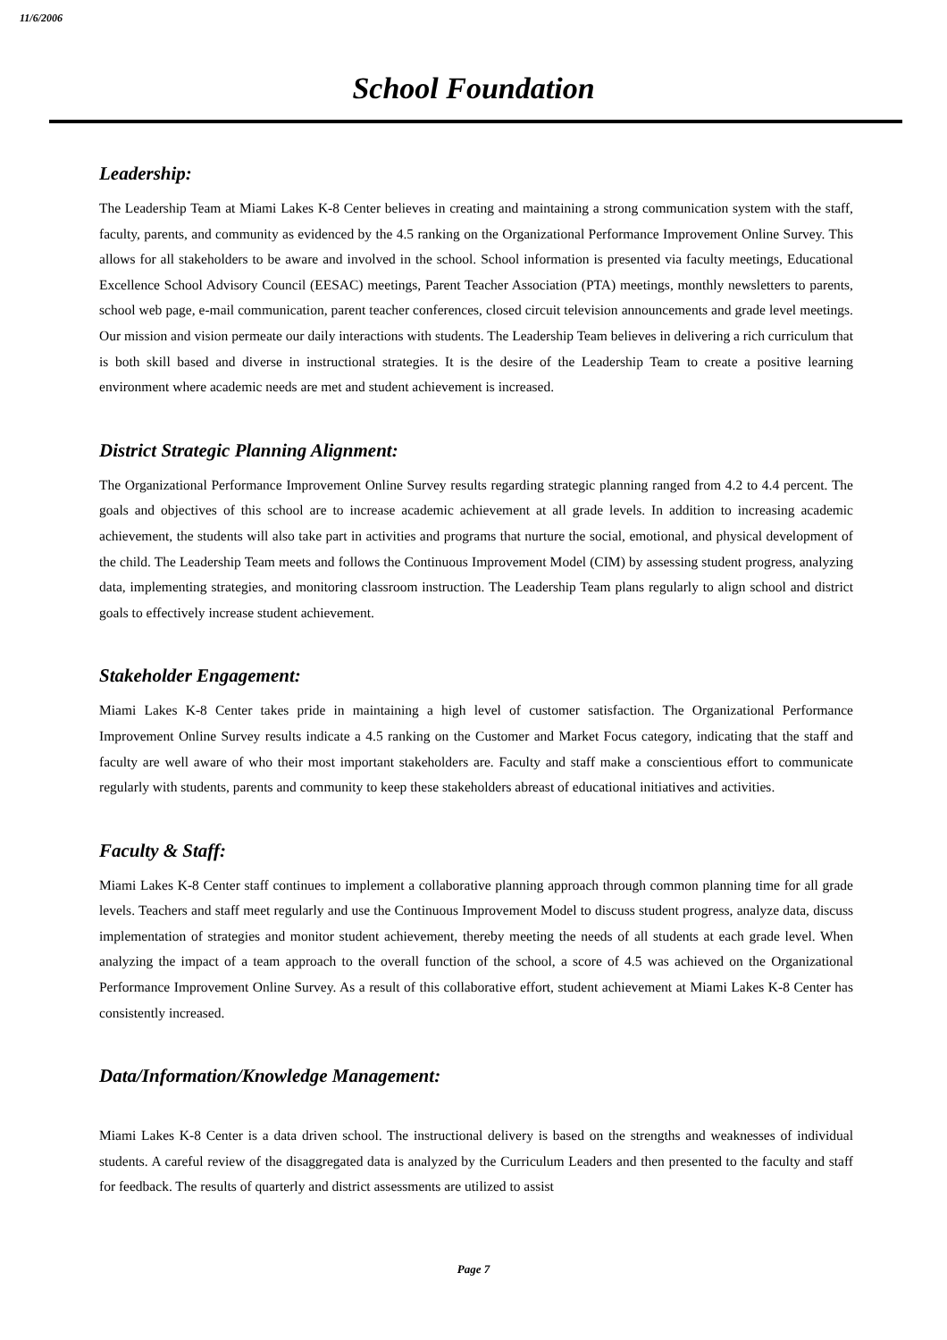11/6/2006
School Foundation
Leadership:
The Leadership Team at Miami Lakes K-8 Center believes in creating and maintaining a strong communication system with the staff, faculty, parents, and community as evidenced by the 4.5 ranking on the Organizational Performance Improvement Online Survey. This allows for all stakeholders to be aware and involved in the school. School information is presented via faculty meetings, Educational Excellence School Advisory Council (EESAC) meetings, Parent Teacher Association (PTA) meetings, monthly newsletters to parents, school web page, e-mail communication, parent teacher conferences, closed circuit television announcements and grade level meetings. Our mission and vision permeate our daily interactions with students. The Leadership Team believes in delivering a rich curriculum that is both skill based and diverse in instructional strategies. It is the desire of the Leadership Team to create a positive learning environment where academic needs are met and student achievement is increased.
District Strategic Planning Alignment:
The Organizational Performance Improvement Online Survey results regarding strategic planning ranged from 4.2 to 4.4 percent. The goals and objectives of this school are to increase academic achievement at all grade levels. In addition to increasing academic achievement, the students will also take part in activities and programs that nurture the social, emotional, and physical development of the child. The Leadership Team meets and follows the Continuous Improvement Model (CIM) by assessing student progress, analyzing data, implementing strategies, and monitoring classroom instruction. The Leadership Team plans regularly to align school and district goals to effectively increase student achievement.
Stakeholder Engagement:
Miami Lakes K-8 Center takes pride in maintaining a high level of customer satisfaction. The Organizational Performance Improvement Online Survey results indicate a 4.5 ranking on the Customer and Market Focus category, indicating that the staff and faculty are well aware of who their most important stakeholders are. Faculty and staff make a conscientious effort to communicate regularly with students, parents and community to keep these stakeholders abreast of educational initiatives and activities.
Faculty & Staff:
Miami Lakes K-8 Center staff continues to implement a collaborative planning approach through common planning time for all grade levels. Teachers and staff meet regularly and use the Continuous Improvement Model to discuss student progress, analyze data, discuss implementation of strategies and monitor student achievement, thereby meeting the needs of all students at each grade level. When analyzing the impact of a team approach to the overall function of the school, a score of 4.5 was achieved on the Organizational Performance Improvement Online Survey. As a result of this collaborative effort, student achievement at Miami Lakes K-8 Center has consistently increased.
Data/Information/Knowledge Management:
Miami Lakes K-8 Center is a data driven school. The instructional delivery is based on the strengths and weaknesses of individual students. A careful review of the disaggregated data is analyzed by the Curriculum Leaders and then presented to the faculty and staff for feedback. The results of quarterly and district assessments are utilized to assist
Page 7